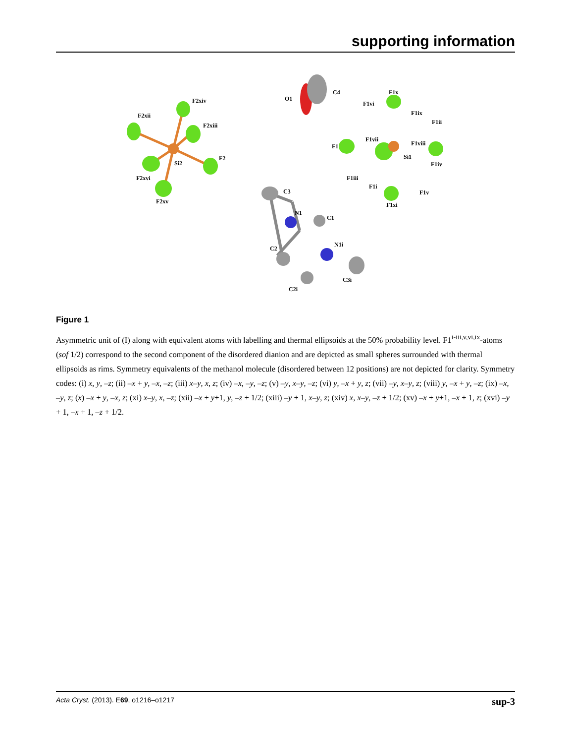supporting information
F2xiv
F2xii
F2xiii
F2
Si2
F2xvi
F2xv
O1
C4
F1x
F1vi
F1ix
F1ii
F1vii
F1
F1viii
Si1
F1iv
F1iii
F1i
F1v
F1xi
C3
N1
C1
N1i
C2
C3i
C2i
Figure 1
Asymmetric unit of (I) along with equivalent atoms with labelling and thermal ellipsoids at the 50% probability level. F1<sup>i-iii,v,vi,ix</sup>-atoms (sof 1/2) correspond to the second component of the disordered dianion and are depicted as small spheres surrounded with thermal ellipsoids as rims. Symmetry equivalents of the methanol molecule (disordered between 12 positions) are not depicted for clarity. Symmetry codes: (i) x, y, –z; (ii) –x + y, –x, –z; (iii) x–y, x, z; (iv) –x, –y, –z; (v) –y, x–y, –z; (vi) y, –x + y, z; (vii) –y, x–y, z; (viii) y, –x + y, –z; (ix) –x, –y, z; (x) –x + y, –x, z; (xi) x–y, x, –z; (xii) –x + y+1, y, –z + 1/2; (xiii) –y + 1, x–y, z; (xiv) x, x–y, –z + 1/2; (xv) –x + y+1, –x + 1, z; (xvi) –y + 1, –x + 1, –z + 1/2.
Acta Cryst. (2013). E69, o1216–o1217 sup-3